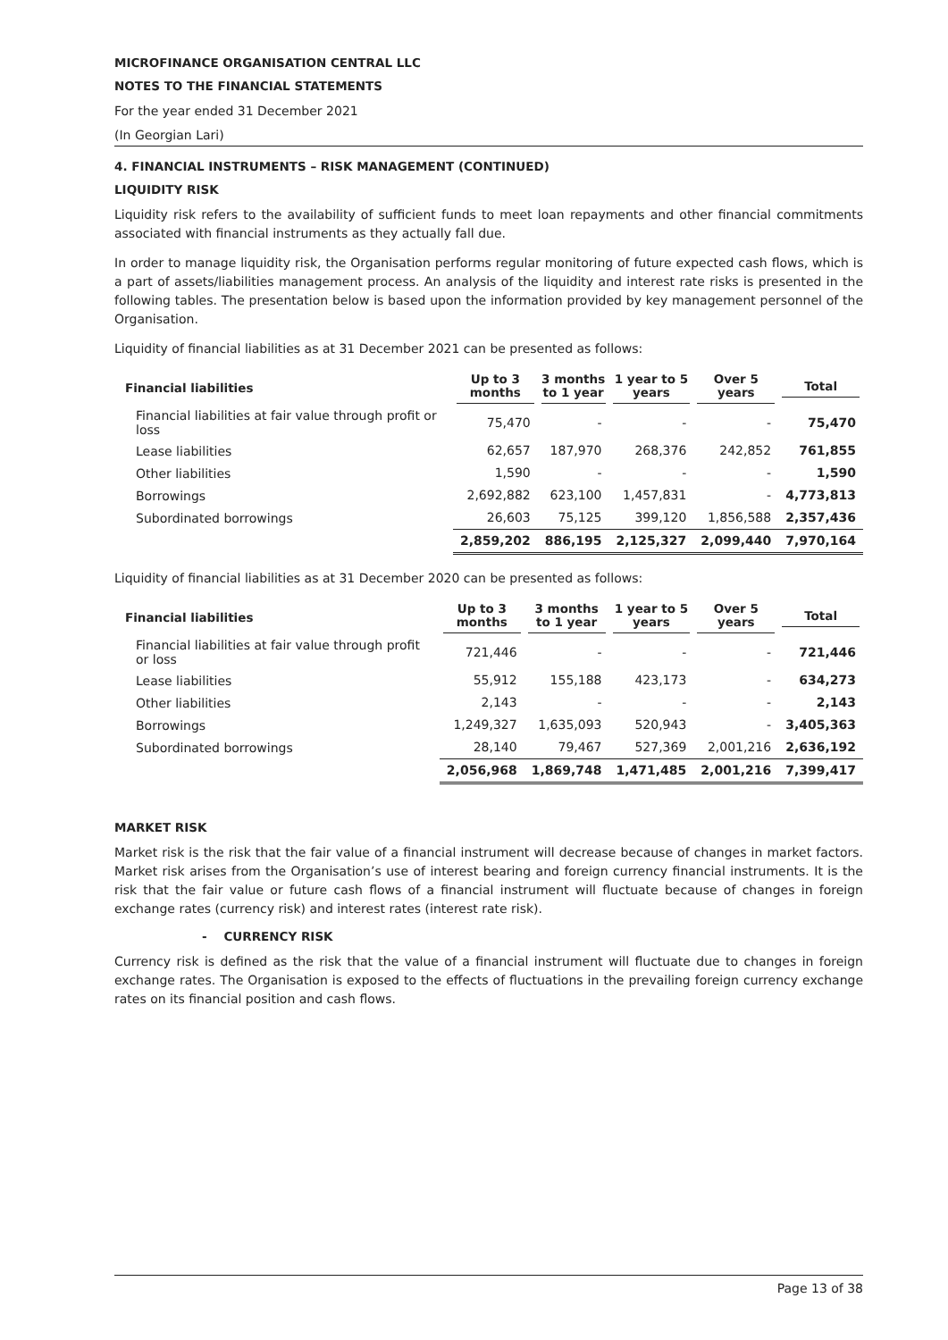MICROFINANCE ORGANISATION CENTRAL LLC
NOTES TO THE FINANCIAL STATEMENTS
For the year ended 31 December 2021
(In Georgian Lari)
4. FINANCIAL INSTRUMENTS – RISK MANAGEMENT (CONTINUED)
LIQUIDITY RISK
Liquidity risk refers to the availability of sufficient funds to meet loan repayments and other financial commitments associated with financial instruments as they actually fall due.
In order to manage liquidity risk, the Organisation performs regular monitoring of future expected cash flows, which is a part of assets/liabilities management process. An analysis of the liquidity and interest rate risks is presented in the following tables. The presentation below is based upon the information provided by key management personnel of the Organisation.
Liquidity of financial liabilities as at 31 December 2021 can be presented as follows:
| Financial liabilities | Up to 3 months | 3 months to 1 year | 1 year to 5 years | Over 5 years | Total |
| --- | --- | --- | --- | --- | --- |
| Financial liabilities at fair value through profit or loss | 75,470 | - | - | - | 75,470 |
| Lease liabilities | 62,657 | 187,970 | 268,376 | 242,852 | 761,855 |
| Other liabilities | 1,590 | - | - | - | 1,590 |
| Borrowings | 2,692,882 | 623,100 | 1,457,831 | - | 4,773,813 |
| Subordinated borrowings | 26,603 | 75,125 | 399,120 | 1,856,588 | 2,357,436 |
| | 2,859,202 | 886,195 | 2,125,327 | 2,099,440 | 7,970,164 |
Liquidity of financial liabilities as at 31 December 2020 can be presented as follows:
| Financial liabilities | Up to 3 months | 3 months to 1 year | 1 year to 5 years | Over 5 years | Total |
| --- | --- | --- | --- | --- | --- |
| Financial liabilities at fair value through profit or loss | 721,446 | - | - | - | 721,446 |
| Lease liabilities | 55,912 | 155,188 | 423,173 | - | 634,273 |
| Other liabilities | 2,143 | - | - | - | 2,143 |
| Borrowings | 1,249,327 | 1,635,093 | 520,943 | - | 3,405,363 |
| Subordinated borrowings | 28,140 | 79,467 | 527,369 | 2,001,216 | 2,636,192 |
| | 2,056,968 | 1,869,748 | 1,471,485 | 2,001,216 | 7,399,417 |
MARKET RISK
Market risk is the risk that the fair value of a financial instrument will decrease because of changes in market factors. Market risk arises from the Organisation’s use of interest bearing and foreign currency financial instruments. It is the risk that the fair value or future cash flows of a financial instrument will fluctuate because of changes in foreign exchange rates (currency risk) and interest rates (interest rate risk).
- CURRENCY RISK
Currency risk is defined as the risk that the value of a financial instrument will fluctuate due to changes in foreign exchange rates. The Organisation is exposed to the effects of fluctuations in the prevailing foreign currency exchange rates on its financial position and cash flows.
Page 13 of 38